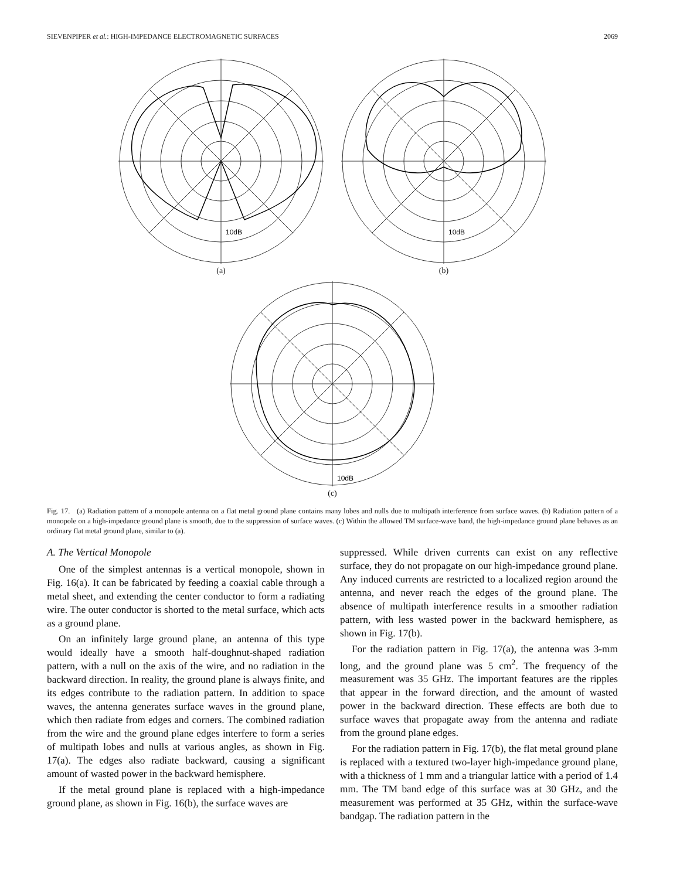SIEVENPIPER et al.: HIGH-IMPEDANCE ELECTROMAGNETIC SURFACES 2069
10dB
(a)
10dB
(b)
10dB
(c)
Fig. 17. (a) Radiation pattern of a monopole antenna on a flat metal ground plane contains many lobes and nulls due to multipath interference from surface waves. (b) Radiation pattern of a monopole on a high-impedance ground plane is smooth, due to the suppression of surface waves. (c) Within the allowed TM surface-wave band, the high-impedance ground plane behaves as an ordinary flat metal ground plane, similar to (a).
A. The Vertical Monopole
One of the simplest antennas is a vertical monopole, shown in Fig. 16(a). It can be fabricated by feeding a coaxial cable through a metal sheet, and extending the center conductor to form a radiating wire. The outer conductor is shorted to the metal surface, which acts as a ground plane.
On an infinitely large ground plane, an antenna of this type would ideally have a smooth half-doughnut-shaped radiation pattern, with a null on the axis of the wire, and no radiation in the backward direction. In reality, the ground plane is always finite, and its edges contribute to the radiation pattern. In addition to space waves, the antenna generates surface waves in the ground plane, which then radiate from edges and corners. The combined radiation from the wire and the ground plane edges interfere to form a series of multipath lobes and nulls at various angles, as shown in Fig. 17(a). The edges also radiate backward, causing a significant amount of wasted power in the backward hemisphere.
If the metal ground plane is replaced with a high-impedance ground plane, as shown in Fig. 16(b), the surface waves are
suppressed. While driven currents can exist on any reflective surface, they do not propagate on our high-impedance ground plane. Any induced currents are restricted to a localized region around the antenna, and never reach the edges of the ground plane. The absence of multipath interference results in a smoother radiation pattern, with less wasted power in the backward hemisphere, as shown in Fig. 17(b).
For the radiation pattern in Fig. 17(a), the antenna was 3-mm long, and the ground plane was 5 cm<sup>2</sup>. The frequency of the measurement was 35 GHz. The important features are the ripples that appear in the forward direction, and the amount of wasted power in the backward direction. These effects are both due to surface waves that propagate away from the antenna and radiate from the ground plane edges.
For the radiation pattern in Fig. 17(b), the flat metal ground plane is replaced with a textured two-layer high-impedance ground plane, with a thickness of 1 mm and a triangular lattice with a period of 1.4 mm. The TM band edge of this surface was at 30 GHz, and the measurement was performed at 35 GHz, within the surface-wave bandgap. The radiation pattern in the